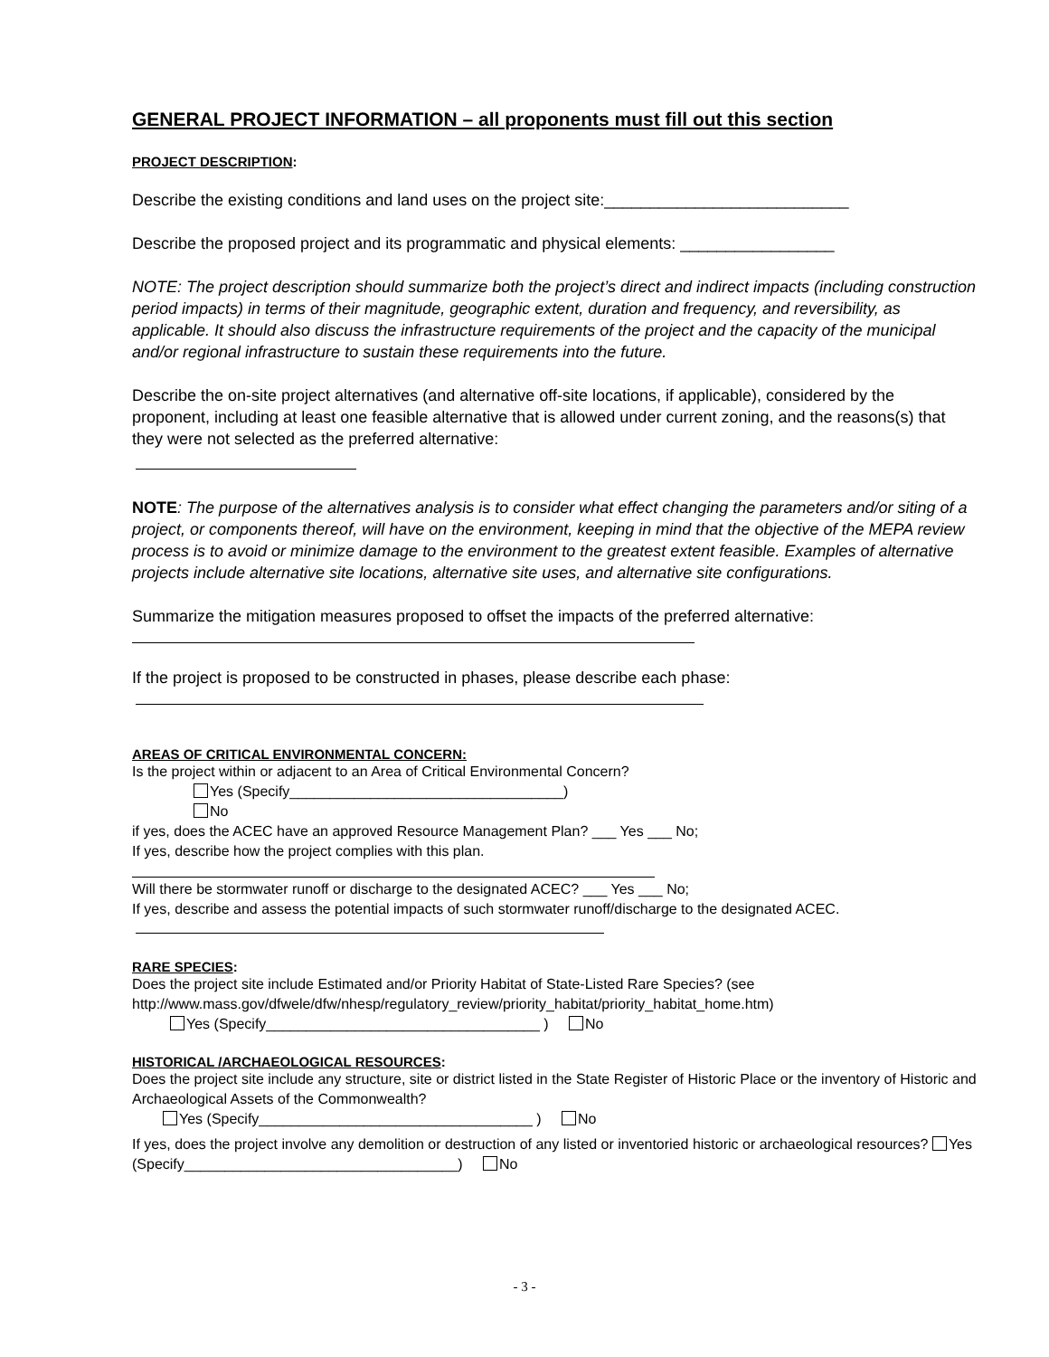GENERAL PROJECT INFORMATION – all proponents must fill out this section
PROJECT DESCRIPTION:
Describe the existing conditions and land uses on the project site:___________________________
Describe the proposed project and its programmatic and physical elements: _________________
NOTE: The project description should summarize both the project’s direct and indirect impacts (including construction period impacts) in terms of their magnitude, geographic extent, duration and frequency, and reversibility, as applicable. It should also discuss the infrastructure requirements of the project and the capacity of the municipal and/or regional infrastructure to sustain these requirements into the future.
Describe the on-site project alternatives (and alternative off-site locations, if applicable), considered by the proponent, including at least one feasible alternative that is allowed under current zoning, and the reasons(s) that they were not selected as the preferred alternative:
NOTE: The purpose of the alternatives analysis is to consider what effect changing the parameters and/or siting of a project, or components thereof, will have on the environment, keeping in mind that the objective of the MEPA review process is to avoid or minimize damage to the environment to the greatest extent feasible. Examples of alternative projects include alternative site locations, alternative site uses, and alternative site configurations.
Summarize the mitigation measures proposed to offset the impacts of the preferred alternative:
If the project is proposed to be constructed in phases, please describe each phase:
AREAS OF CRITICAL ENVIRONMENTAL CONCERN:
Is the project within or adjacent to an Area of Critical Environmental Concern?
Yes (Specify__________________________________)
No
if yes, does the ACEC have an approved Resource Management Plan? ___ Yes ___ No;
If yes, describe how the project complies with this plan.
Will there be stormwater runoff or discharge to the designated ACEC? ___ Yes ___ No;
If yes, describe and assess the potential impacts of such stormwater runoff/discharge to the designated ACEC.
RARE SPECIES:
Does the project site include Estimated and/or Priority Habitat of State-Listed Rare Species? (see http://www.mass.gov/dfwele/dfw/nhesp/regulatory_review/priority_habitat/priority_habitat_home.htm)
Yes (Specify__________________________________ ) No
HISTORICAL /ARCHAEOLOGICAL RESOURCES:
Does the project site include any structure, site or district listed in the State Register of Historic Place or the inventory of Historic and Archaeological Assets of the Commonwealth?
Yes (Specify__________________________________ ) No
If yes, does the project involve any demolition or destruction of any listed or inventoried historic or archaeological resources? Yes (Specify__________________________________) No
- 3 -